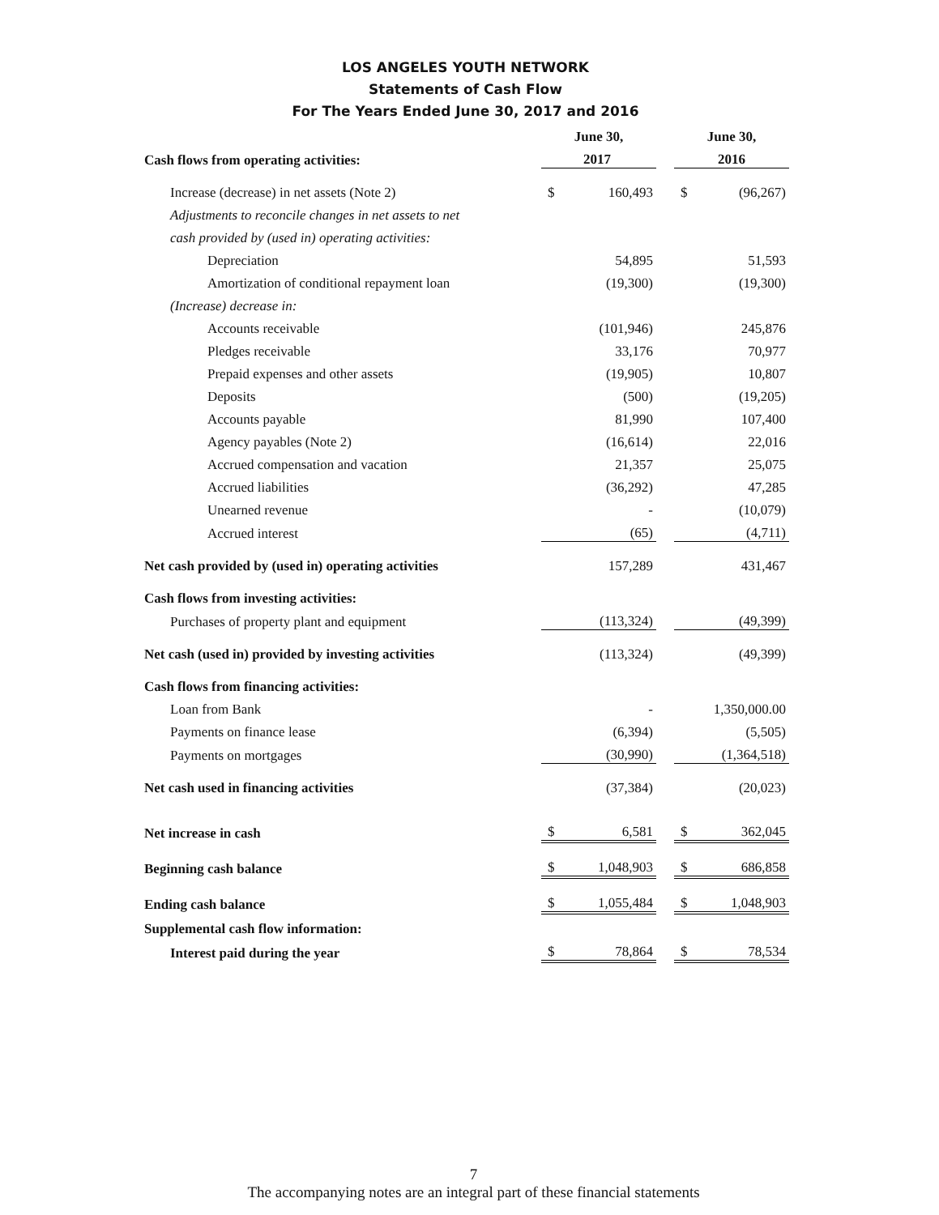LOS ANGELES YOUTH NETWORK
Statements of Cash Flow
For The Years Ended June 30, 2017 and 2016
| | June 30, | | | June 30, | |
| Cash flows from operating activities: | 2017 | | | 2016 | |
| Increase (decrease) in net assets (Note 2) | $ | 160,493 | | $ | (96,267) |
| Adjustments to reconcile changes in net assets to net | | | | | |
| cash provided by (used in) operating activities: | | | | | |
| Depreciation | | 54,895 | | | 51,593 |
| Amortization of conditional repayment loan | | (19,300) | | | (19,300) |
| (Increase) decrease in: | | | | | |
| Accounts receivable | | (101,946) | | | 245,876 |
| Pledges receivable | | 33,176 | | | 70,977 |
| Prepaid expenses and other assets | | (19,905) | | | 10,807 |
| Deposits | | (500) | | | (19,205) |
| Accounts payable | | 81,990 | | | 107,400 |
| Agency payables (Note 2) | | (16,614) | | | 22,016 |
| Accrued compensation and vacation | | 21,357 | | | 25,075 |
| Accrued liabilities | | (36,292) | | | 47,285 |
| Unearned revenue | | - | | | (10,079) |
| Accrued interest | | (65) | | | (4,711) |
| Net cash provided by (used in) operating activities | | 157,289 | | | 431,467 |
| Cash flows from investing activities: | | | | | |
| Purchases of property plant and equipment | | (113,324) | | | (49,399) |
| Net cash (used in) provided by investing activities | | (113,324) | | | (49,399) |
| Cash flows from financing activities: | | | | | |
| Loan from Bank | | - | | | 1,350,000.00 |
| Payments on finance lease | | (6,394) | | | (5,505) |
| Payments on mortgages | | (30,990) | | | (1,364,518) |
| Net cash used in financing activities | | (37,384) | | | (20,023) |
| Net increase in cash | $ | 6,581 | | $ | 362,045 |
| Beginning cash balance | $ | 1,048,903 | | $ | 686,858 |
| Ending cash balance | $ | 1,055,484 | | $ | 1,048,903 |
| Supplemental cash flow information: | | | | | |
| Interest paid during the year | $ | 78,864 | | $ | 78,534 |
7
The accompanying notes are an integral part of these financial statements